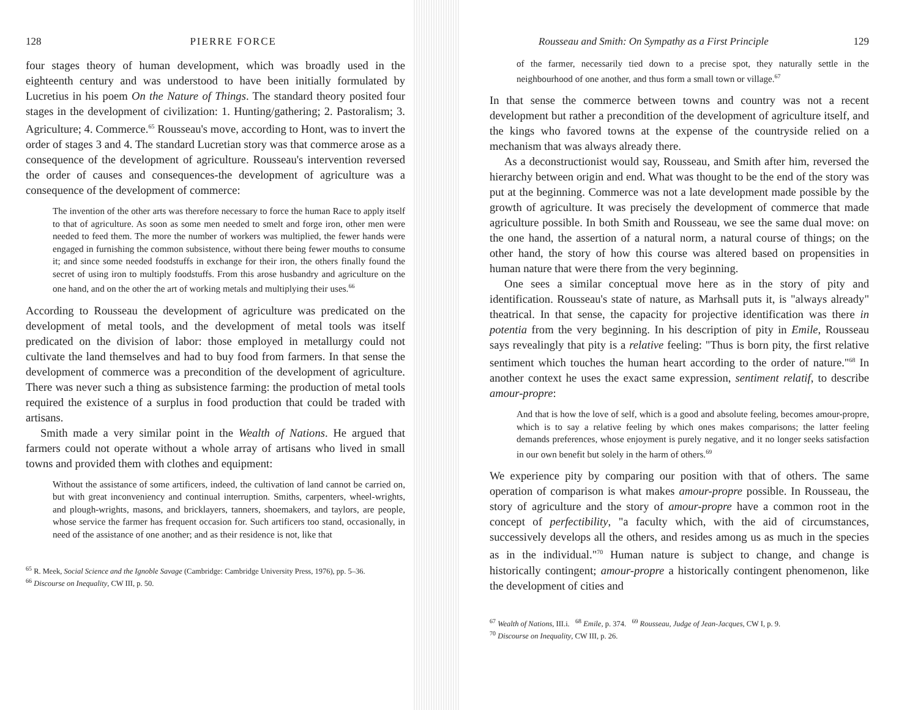128 PIERRE FORCE
four stages theory of human development, which was broadly used in the eighteenth century and was understood to have been initially formulated by Lucretius in his poem On the Nature of Things. The standard theory posited four stages in the development of civilization: 1. Hunting/gathering; 2. Pastoralism; 3. Agriculture; 4. Commerce.<sup>65</sup> Rousseau's move, according to Hont, was to invert the order of stages 3 and 4. The standard Lucretian story was that commerce arose as a consequence of the development of agriculture. Rousseau's intervention reversed the order of causes and consequences-the development of agriculture was a consequence of the development of commerce:
The invention of the other arts was therefore necessary to force the human Race to apply itself to that of agriculture. As soon as some men needed to smelt and forge iron, other men were needed to feed them. The more the number of workers was multiplied, the fewer hands were engaged in furnishing the common subsistence, without there being fewer mouths to consume it; and since some needed foodstuffs in exchange for their iron, the others finally found the secret of using iron to multiply foodstuffs. From this arose husbandry and agriculture on the one hand, and on the other the art of working metals and multiplying their uses.<sup>66</sup>
According to Rousseau the development of agriculture was predicated on the development of metal tools, and the development of metal tools was itself predicated on the division of labor: those employed in metallurgy could not cultivate the land themselves and had to buy food from farmers. In that sense the development of commerce was a precondition of the development of agriculture. There was never such a thing as subsistence farming: the production of metal tools required the existence of a surplus in food production that could be traded with artisans.
Smith made a very similar point in the Wealth of Nations. He argued that farmers could not operate without a whole array of artisans who lived in small towns and provided them with clothes and equipment:
Without the assistance of some artificers, indeed, the cultivation of land cannot be carried on, but with great inconveniency and continual interruption. Smiths, carpenters, wheel-wrights, and plough-wrights, masons, and bricklayers, tanners, shoemakers, and taylors, are people, whose service the farmer has frequent occasion for. Such artificers too stand, occasionally, in need of the assistance of one another; and as their residence is not, like that
<sup>65</sup> R. Meek, Social Science and the Ignoble Savage (Cambridge: Cambridge University Press, 1976), pp. 5–36.
<sup>66</sup> Discourse on Inequality, CW III, p. 50.
Rousseau and Smith: On Sympathy as a First Principle 129
of the farmer, necessarily tied down to a precise spot, they naturally settle in the neighbourhood of one another, and thus form a small town or village.<sup>67</sup>
In that sense the commerce between towns and country was not a recent development but rather a precondition of the development of agriculture itself, and the kings who favored towns at the expense of the countryside relied on a mechanism that was always already there.
As a deconstructionist would say, Rousseau, and Smith after him, reversed the hierarchy between origin and end. What was thought to be the end of the story was put at the beginning. Commerce was not a late development made possible by the growth of agriculture. It was precisely the development of commerce that made agriculture possible. In both Smith and Rousseau, we see the same dual move: on the one hand, the assertion of a natural norm, a natural course of things; on the other hand, the story of how this course was altered based on propensities in human nature that were there from the very beginning.
One sees a similar conceptual move here as in the story of pity and identification. Rousseau's state of nature, as Marhsall puts it, is "always already" theatrical. In that sense, the capacity for projective identification was there in potentia from the very beginning. In his description of pity in Emile, Rousseau says revealingly that pity is a relative feeling: "Thus is born pity, the first relative sentiment which touches the human heart according to the order of nature."<sup>68</sup> In another context he uses the exact same expression, sentiment relatif, to describe amour-propre:
And that is how the love of self, which is a good and absolute feeling, becomes amour-propre, which is to say a relative feeling by which ones makes comparisons; the latter feeling demands preferences, whose enjoyment is purely negative, and it no longer seeks satisfaction in our own benefit but solely in the harm of others.<sup>69</sup>
We experience pity by comparing our position with that of others. The same operation of comparison is what makes amour-propre possible. In Rousseau, the story of agriculture and the story of amour-propre have a common root in the concept of perfectibility, "a faculty which, with the aid of circumstances, successively develops all the others, and resides among us as much in the species as in the individual."<sup>70</sup> Human nature is subject to change, and change is historically contingent; amour-propre a historically contingent phenomenon, like the development of cities and
<sup>67</sup> Wealth of Nations, III.i. <sup>68</sup> Emile, p. 374. <sup>69</sup> Rousseau, Judge of Jean-Jacques, CW I, p. 9.
<sup>70</sup> Discourse on Inequality, CW III, p. 26.